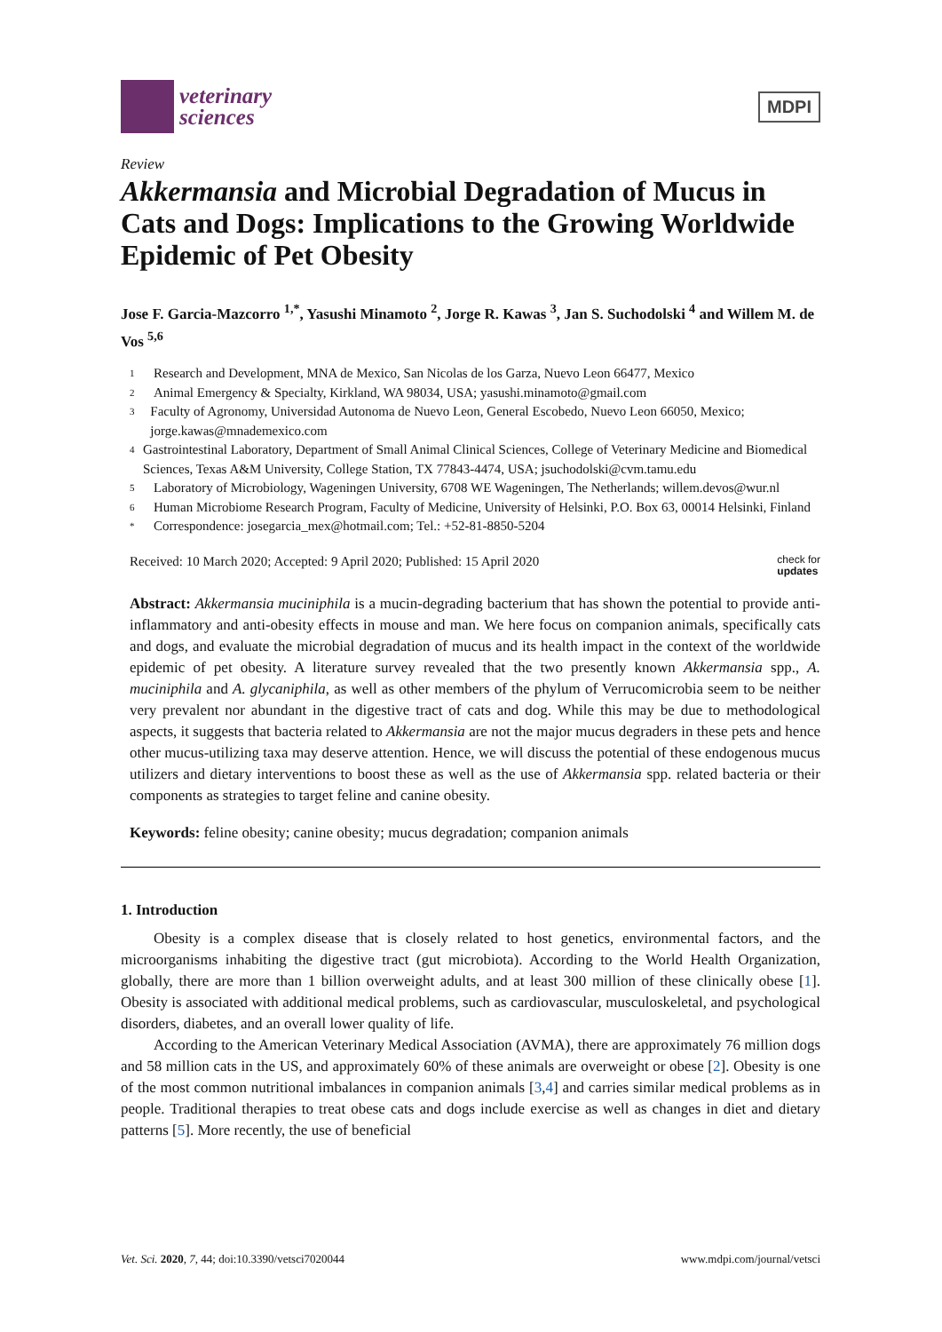veterinary
sciences
MDPI
Review
Akkermansia and Microbial Degradation of Mucus in Cats and Dogs: Implications to the Growing Worldwide Epidemic of Pet Obesity
Jose F. Garcia-Mazcorro <sup>1,*</sup>, Yasushi Minamoto <sup>2</sup>, Jorge R. Kawas <sup>3</sup>, Jan S. Suchodolski <sup>4</sup> and Willem M. de Vos <sup>5,6</sup>
1 Research and Development, MNA de Mexico, San Nicolas de los Garza, Nuevo Leon 66477, Mexico
2 Animal Emergency & Specialty, Kirkland, WA 98034, USA; yasushi.minamoto@gmail.com
3 Faculty of Agronomy, Universidad Autonoma de Nuevo Leon, General Escobedo, Nuevo Leon 66050, Mexico; jorge.kawas@mnademexico.com
4 Gastrointestinal Laboratory, Department of Small Animal Clinical Sciences, College of Veterinary Medicine and Biomedical Sciences, Texas A&M University, College Station, TX 77843-4474, USA; jsuchodolski@cvm.tamu.edu
5 Laboratory of Microbiology, Wageningen University, 6708 WE Wageningen, The Netherlands; willem.devos@wur.nl
6 Human Microbiome Research Program, Faculty of Medicine, University of Helsinki, P.O. Box 63, 00014 Helsinki, Finland
* Correspondence: josegarcia_mex@hotmail.com; Tel.: +52-81-8850-5204
Received: 10 March 2020; Accepted: 9 April 2020; Published: 15 April 2020 check for
updates
Abstract: Akkermansia muciniphila is a mucin-degrading bacterium that has shown the potential to provide anti-inflammatory and anti-obesity effects in mouse and man. We here focus on companion animals, specifically cats and dogs, and evaluate the microbial degradation of mucus and its health impact in the context of the worldwide epidemic of pet obesity. A literature survey revealed that the two presently known Akkermansia spp., A. muciniphila and A. glycaniphila, as well as other members of the phylum of Verrucomicrobia seem to be neither very prevalent nor abundant in the digestive tract of cats and dog. While this may be due to methodological aspects, it suggests that bacteria related to Akkermansia are not the major mucus degraders in these pets and hence other mucus-utilizing taxa may deserve attention. Hence, we will discuss the potential of these endogenous mucus utilizers and dietary interventions to boost these as well as the use of Akkermansia spp. related bacteria or their components as strategies to target feline and canine obesity.
Keywords: feline obesity; canine obesity; mucus degradation; companion animals
1. Introduction
Obesity is a complex disease that is closely related to host genetics, environmental factors, and the microorganisms inhabiting the digestive tract (gut microbiota). According to the World Health Organization, globally, there are more than 1 billion overweight adults, and at least 300 million of these clinically obese [1]. Obesity is associated with additional medical problems, such as cardiovascular, musculoskeletal, and psychological disorders, diabetes, and an overall lower quality of life.
According to the American Veterinary Medical Association (AVMA), there are approximately 76 million dogs and 58 million cats in the US, and approximately 60% of these animals are overweight or obese [2]. Obesity is one of the most common nutritional imbalances in companion animals [3,4] and carries similar medical problems as in people. Traditional therapies to treat obese cats and dogs include exercise as well as changes in diet and dietary patterns [5]. More recently, the use of beneficial
Vet. Sci. 2020, 7, 44; doi:10.3390/vetsci7020044 www.mdpi.com/journal/vetsci